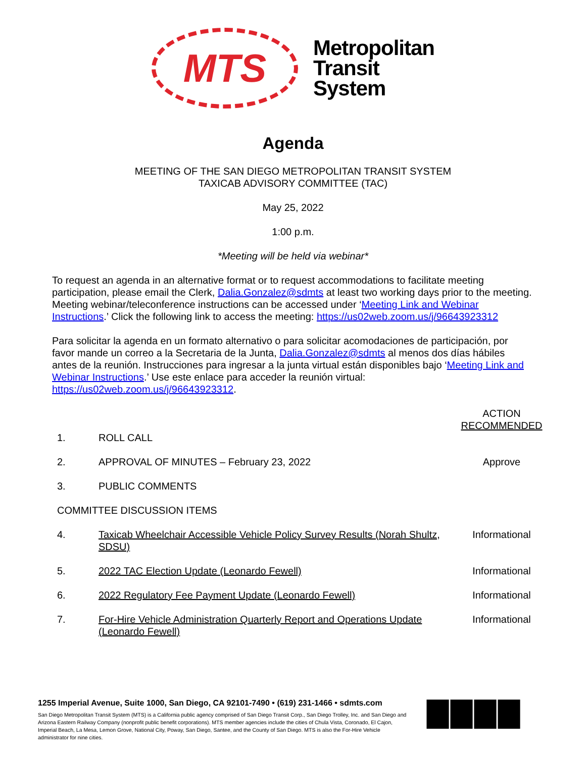MTS
Metropolitan
Transit
System
Agenda
MEETING OF THE SAN DIEGO METROPOLITAN TRANSIT SYSTEM
TAXICAB ADVISORY COMMITTEE (TAC)
May 25, 2022
1:00 p.m.
*Meeting will be held via webinar*
To request an agenda in an alternative format or to request accommodations to facilitate meeting participation, please email the Clerk, Dalia.Gonzalez@sdmts at least two working days prior to the meeting. Meeting webinar/teleconference instructions can be accessed under ‘Meeting Link and Webinar Instructions.’ Click the following link to access the meeting: https://us02web.zoom.us/j/96643923312
Para solicitar la agenda en un formato alternativo o para solicitar acomodaciones de participación, por favor mande un correo a la Secretaria de la Junta, Dalia.Gonzalez@sdmts al menos dos días hábiles antes de la reunión. Instrucciones para ingresar a la junta virtual están disponibles bajo ‘Meeting Link and Webinar Instructions.’ Use este enlace para acceder la reunión virtual: https://us02web.zoom.us/j/96643923312.
| | | ACTION RECOMMENDED |
| 1. | ROLL CALL | |
| 2. | APPROVAL OF MINUTES – February 23, 2022 | Approve |
| 3. | PUBLIC COMMENTS | |
| COMMITTEE DISCUSSION ITEMS | | |
| 4. | Taxicab Wheelchair Accessible Vehicle Policy Survey Results (Norah Shultz, SDSU) | Informational |
| 5. | 2022 TAC Election Update (Leonardo Fewell) | Informational |
| 6. | 2022 Regulatory Fee Payment Update (Leonardo Fewell) | Informational |
| 7. | For-Hire Vehicle Administration Quarterly Report and Operations Update (Leonardo Fewell) | Informational |
1255 Imperial Avenue, Suite 1000, San Diego, CA 92101-7490 • (619) 231-1466 • sdmts.com
San Diego Metropolitan Transit System (MTS) is a California public agency comprised of San Diego Transit Corp., San Diego Trolley, Inc. and San Diego and Arizona Eastern Railway Company (nonprofit public benefit corporations). MTS member agencies include the cities of Chula Vista, Coronado, El Cajon, Imperial Beach, La Mesa, Lemon Grove, National City, Poway, San Diego, Santee, and the County of San Diego. MTS is also the For-Hire Vehicle administrator for nine cities.
▇▇▇▇